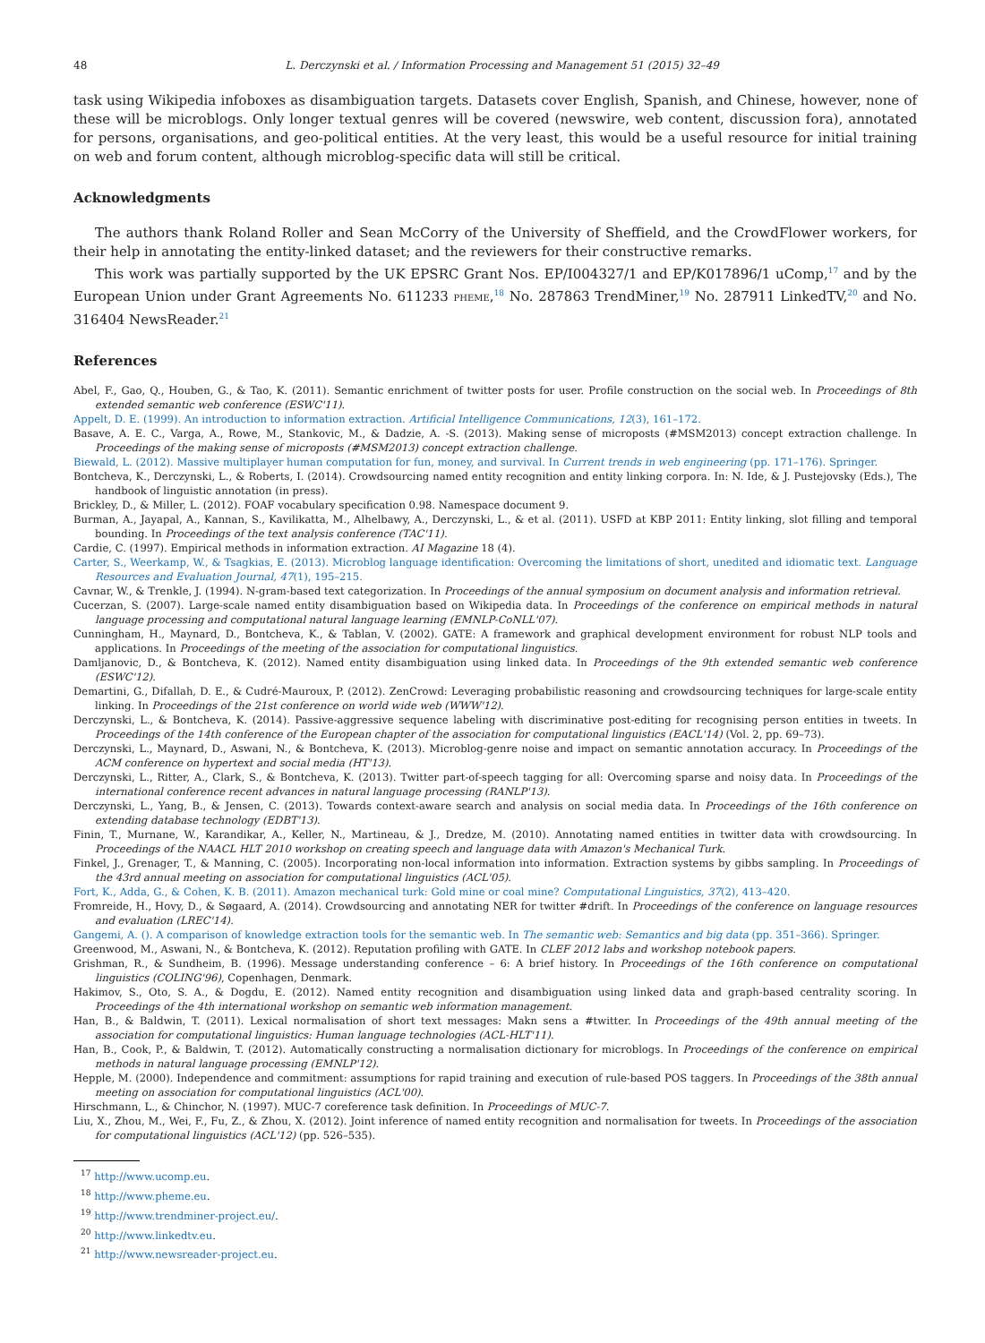48 L. Derczynski et al. / Information Processing and Management 51 (2015) 32–49
task using Wikipedia infoboxes as disambiguation targets. Datasets cover English, Spanish, and Chinese, however, none of these will be microblogs. Only longer textual genres will be covered (newswire, web content, discussion fora), annotated for persons, organisations, and geo-political entities. At the very least, this would be a useful resource for initial training on web and forum content, although microblog-specific data will still be critical.
Acknowledgments
The authors thank Roland Roller and Sean McCorry of the University of Sheffield, and the CrowdFlower workers, for their help in annotating the entity-linked dataset; and the reviewers for their constructive remarks.
This work was partially supported by the UK EPSRC Grant Nos. EP/I004327/1 and EP/K017896/1 uComp,<sup>17</sup> and by the European Union under Grant Agreements No. 611233 PHEME,<sup>18</sup> No. 287863 TrendMiner,<sup>19</sup> No. 287911 LinkedTV,<sup>20</sup> and No. 316404 NewsReader.<sup>21</sup>
References
Abel, F., Gao, Q., Houben, G., & Tao, K. (2011). Semantic enrichment of twitter posts for user. Profile construction on the social web. In Proceedings of 8th extended semantic web conference (ESWC'11).
Appelt, D. E. (1999). An introduction to information extraction. Artificial Intelligence Communications, 12(3), 161–172.
Basave, A. E. C., Varga, A., Rowe, M., Stankovic, M., & Dadzie, A. -S. (2013). Making sense of microposts (#MSM2013) concept extraction challenge. In Proceedings of the making sense of microposts (#MSM2013) concept extraction challenge.
Biewald, L. (2012). Massive multiplayer human computation for fun, money, and survival. In Current trends in web engineering (pp. 171–176). Springer.
Bontcheva, K., Derczynski, L., & Roberts, I. (2014). Crowdsourcing named entity recognition and entity linking corpora. In: N. Ide, & J. Pustejovsky (Eds.), The handbook of linguistic annotation (in press).
Brickley, D., & Miller, L. (2012). FOAF vocabulary specification 0.98. Namespace document 9.
Burman, A., Jayapal, A., Kannan, S., Kavilikatta, M., Alhelbawy, A., Derczynski, L., & et al. (2011). USFD at KBP 2011: Entity linking, slot filling and temporal bounding. In Proceedings of the text analysis conference (TAC'11).
Cardie, C. (1997). Empirical methods in information extraction. AI Magazine 18 (4).
Carter, S., Weerkamp, W., & Tsagkias, E. (2013). Microblog language identification: Overcoming the limitations of short, unedited and idiomatic text. Language Resources and Evaluation Journal, 47(1), 195–215.
Cavnar, W., & Trenkle, J. (1994). N-gram-based text categorization. In Proceedings of the annual symposium on document analysis and information retrieval.
Cucerzan, S. (2007). Large-scale named entity disambiguation based on Wikipedia data. In Proceedings of the conference on empirical methods in natural language processing and computational natural language learning (EMNLP-CoNLL'07).
Cunningham, H., Maynard, D., Bontcheva, K., & Tablan, V. (2002). GATE: A framework and graphical development environment for robust NLP tools and applications. In Proceedings of the meeting of the association for computational linguistics.
Damljanovic, D., & Bontcheva, K. (2012). Named entity disambiguation using linked data. In Proceedings of the 9th extended semantic web conference (ESWC'12).
Demartini, G., Difallah, D. E., & Cudré-Mauroux, P. (2012). ZenCrowd: Leveraging probabilistic reasoning and crowdsourcing techniques for large-scale entity linking. In Proceedings of the 21st conference on world wide web (WWW'12).
Derczynski, L., & Bontcheva, K. (2014). Passive-aggressive sequence labeling with discriminative post-editing for recognising person entities in tweets. In Proceedings of the 14th conference of the European chapter of the association for computational linguistics (EACL'14) (Vol. 2, pp. 69–73).
Derczynski, L., Maynard, D., Aswani, N., & Bontcheva, K. (2013). Microblog-genre noise and impact on semantic annotation accuracy. In Proceedings of the ACM conference on hypertext and social media (HT'13).
Derczynski, L., Ritter, A., Clark, S., & Bontcheva, K. (2013). Twitter part-of-speech tagging for all: Overcoming sparse and noisy data. In Proceedings of the international conference recent advances in natural language processing (RANLP'13).
Derczynski, L., Yang, B., & Jensen, C. (2013). Towards context-aware search and analysis on social media data. In Proceedings of the 16th conference on extending database technology (EDBT'13).
Finin, T., Murnane, W., Karandikar, A., Keller, N., Martineau, & J., Dredze, M. (2010). Annotating named entities in twitter data with crowdsourcing. In Proceedings of the NAACL HLT 2010 workshop on creating speech and language data with Amazon's Mechanical Turk.
Finkel, J., Grenager, T., & Manning, C. (2005). Incorporating non-local information into information. Extraction systems by gibbs sampling. In Proceedings of the 43rd annual meeting on association for computational linguistics (ACL'05).
Fort, K., Adda, G., & Cohen, K. B. (2011). Amazon mechanical turk: Gold mine or coal mine? Computational Linguistics, 37(2), 413–420.
Fromreide, H., Hovy, D., & Søgaard, A. (2014). Crowdsourcing and annotating NER for twitter #drift. In Proceedings of the conference on language resources and evaluation (LREC'14).
Gangemi, A. (). A comparison of knowledge extraction tools for the semantic web. In The semantic web: Semantics and big data (pp. 351–366). Springer.
Greenwood, M., Aswani, N., & Bontcheva, K. (2012). Reputation profiling with GATE. In CLEF 2012 labs and workshop notebook papers.
Grishman, R., & Sundheim, B. (1996). Message understanding conference – 6: A brief history. In Proceedings of the 16th conference on computational linguistics (COLING'96), Copenhagen, Denmark.
Hakimov, S., Oto, S. A., & Dogdu, E. (2012). Named entity recognition and disambiguation using linked data and graph-based centrality scoring. In Proceedings of the 4th international workshop on semantic web information management.
Han, B., & Baldwin, T. (2011). Lexical normalisation of short text messages: Makn sens a #twitter. In Proceedings of the 49th annual meeting of the association for computational linguistics: Human language technologies (ACL-HLT'11).
Han, B., Cook, P., & Baldwin, T. (2012). Automatically constructing a normalisation dictionary for microblogs. In Proceedings of the conference on empirical methods in natural language processing (EMNLP'12).
Hepple, M. (2000). Independence and commitment: assumptions for rapid training and execution of rule-based POS taggers. In Proceedings of the 38th annual meeting on association for computational linguistics (ACL'00).
Hirschmann, L., & Chinchor, N. (1997). MUC-7 coreference task definition. In Proceedings of MUC-7.
Liu, X., Zhou, M., Wei, F., Fu, Z., & Zhou, X. (2012). Joint inference of named entity recognition and normalisation for tweets. In Proceedings of the association for computational linguistics (ACL'12) (pp. 526–535).
<sup>17</sup> http://www.ucomp.eu.
<sup>18</sup> http://www.pheme.eu.
<sup>19</sup> http://www.trendminer-project.eu/.
<sup>20</sup> http://www.linkedtv.eu.
<sup>21</sup> http://www.newsreader-project.eu.